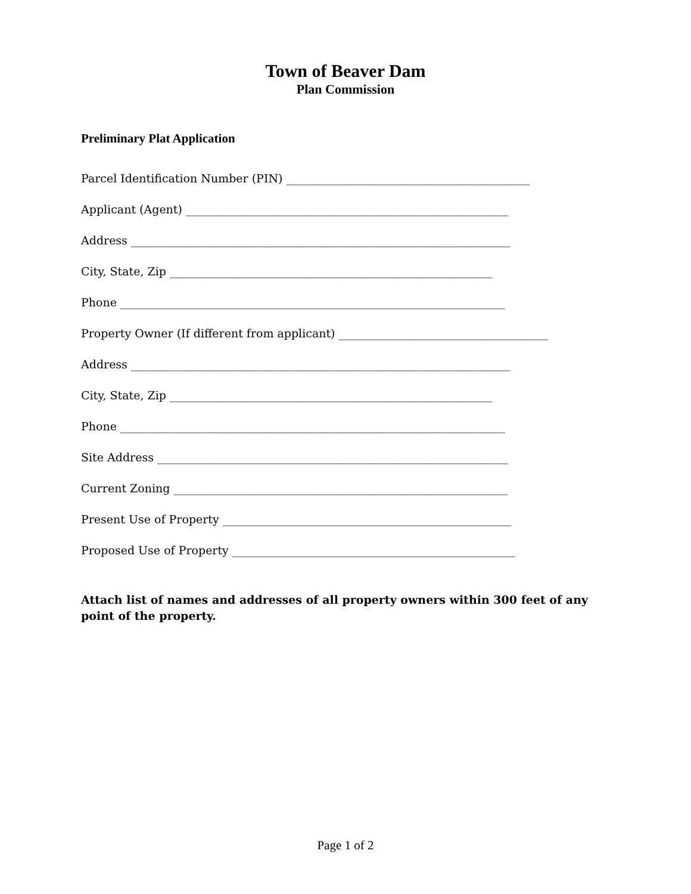Town of Beaver Dam
Plan Commission
Preliminary Plat Application
Parcel Identification Number (PIN) ___________________________________________
Applicant (Agent) _________________________________________________________
Address ___________________________________________________________________
City, State, Zip _________________________________________________________
Phone ____________________________________________________________________
Property Owner (If different from applicant) _____________________________________
Address ___________________________________________________________________
City, State, Zip _________________________________________________________
Phone ____________________________________________________________________
Site Address ______________________________________________________________
Current Zoning ___________________________________________________________
Present Use of Property ___________________________________________________
Proposed Use of Property __________________________________________________
Attach list of names and addresses of all property owners within 300 feet of any point of the property.
Page 1 of 2